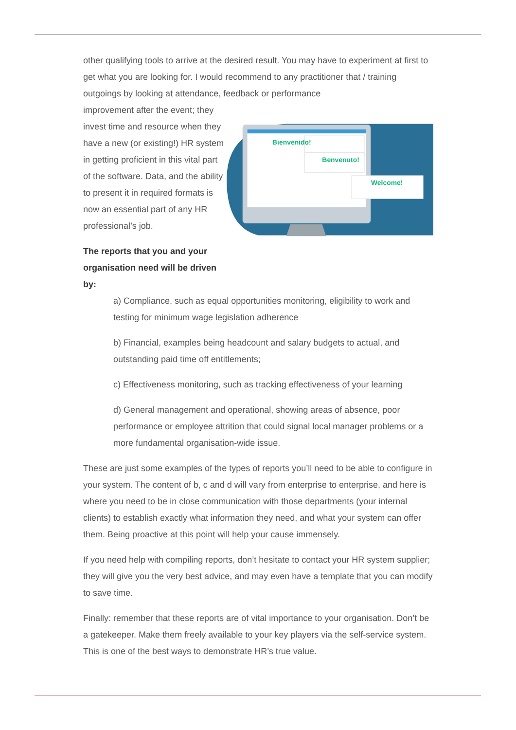other qualifying tools to arrive at the desired result. You may have to experiment at first to get what you are looking for. I would recommend to any practitioner that / training outgoings by looking at attendance, feedback or performance
improvement after the event; they invest time and resource when they have a new (or existing!) HR system in getting proficient in this vital part of the software. Data, and the ability to present it in required formats is now an essential part of any HR professional’s job.
The reports that you and your organisation need will be driven by:
Bienvenido!
Benvenuto!
Welcome!
a) Compliance, such as equal opportunities monitoring, eligibility to work and testing for minimum wage legislation adherence
b) Financial, examples being headcount and salary budgets to actual, and outstanding paid time off entitlements;
c) Effectiveness monitoring, such as tracking effectiveness of your learning
d) General management and operational, showing areas of absence, poor performance or employee attrition that could signal local manager problems or a more fundamental organisation-wide issue.
These are just some examples of the types of reports you’ll need to be able to configure in your system. The content of b, c and d will vary from enterprise to enterprise, and here is where you need to be in close communication with those departments (your internal clients) to establish exactly what information they need, and what your system can offer them. Being proactive at this point will help your cause immensely.
If you need help with compiling reports, don’t hesitate to contact your HR system supplier; they will give you the very best advice, and may even have a template that you can modify to save time.
Finally: remember that these reports are of vital importance to your organisation. Don’t be a gatekeeper. Make them freely available to your key players via the self-service system. This is one of the best ways to demonstrate HR’s true value.